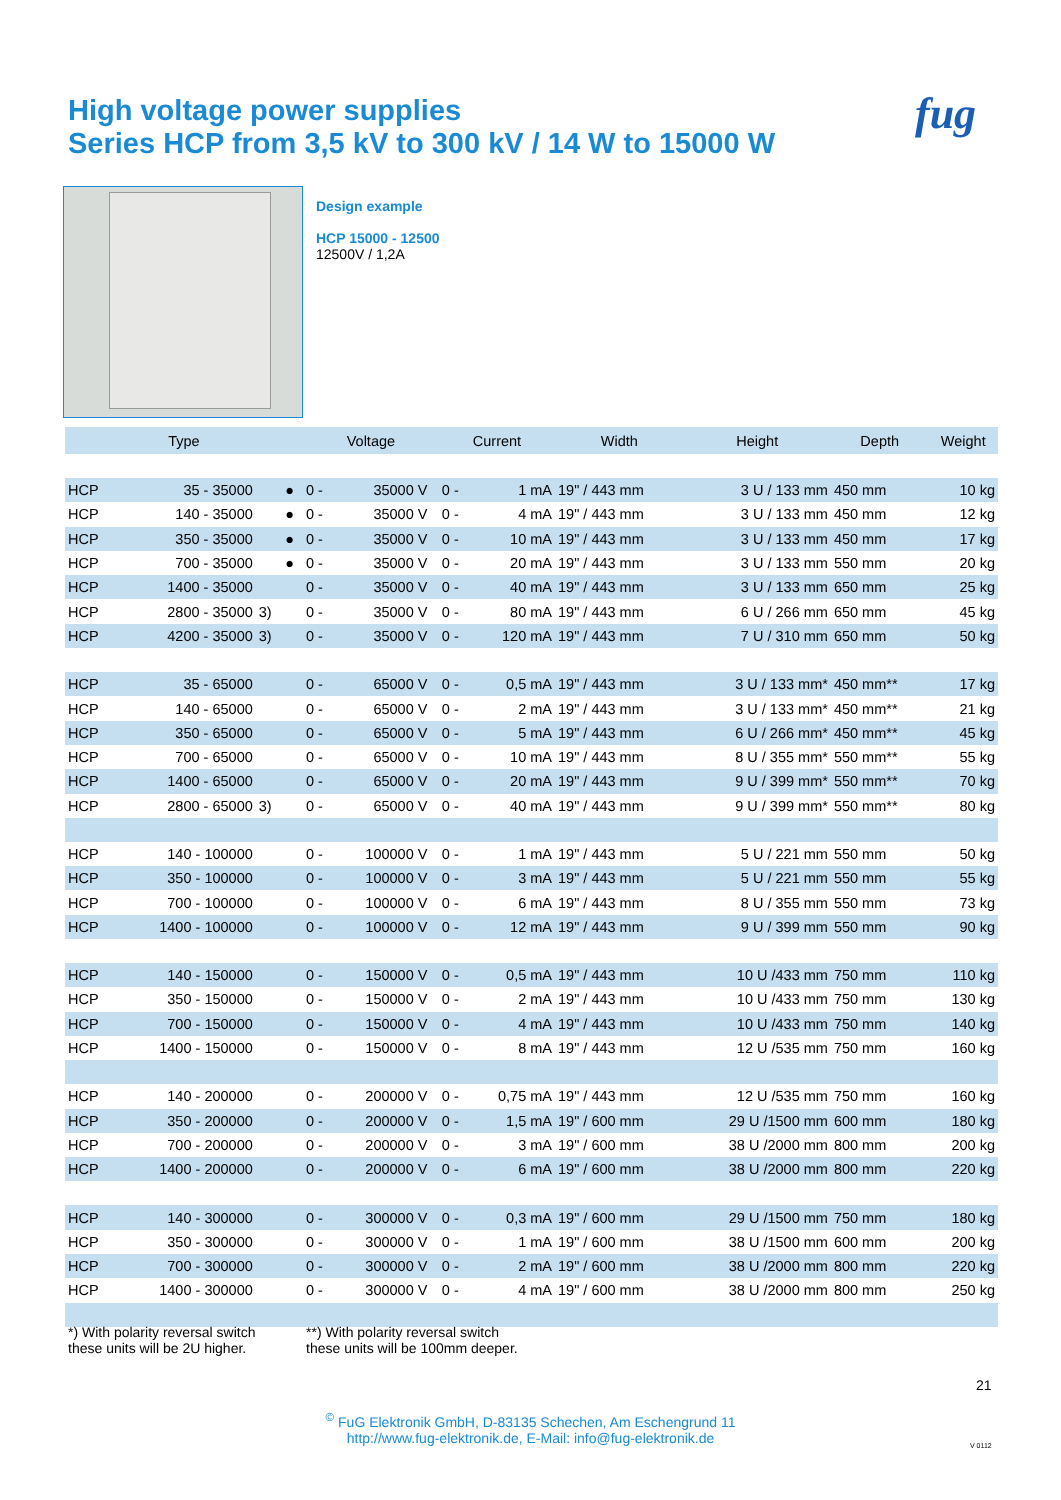High voltage power supplies
Series HCP from 3,5 kV to 300 kV / 14 W to 15000 W
fug
Design example
HCP 15000 - 12500
12500V / 1,2A
| Type | | | | Voltage | | | Current | | Width | Height | Depth | Weight |
| --- | --- | --- | --- | --- | --- | --- | --- | --- | --- | --- | --- | --- |
| HCP | 35 - 35000 | | ● | 0 - | 35000 V | | 0 - | 1 mA | 19" / 443 mm | 3 U / 133 mm | 450 mm | 10 kg |
| HCP | 140 - 35000 | | ● | 0 - | 35000 V | | 0 - | 4 mA | 19" / 443 mm | 3 U / 133 mm | 450 mm | 12 kg |
| HCP | 350 - 35000 | | ● | 0 - | 35000 V | | 0 - | 10 mA | 19" / 443 mm | 3 U / 133 mm | 450 mm | 17 kg |
| HCP | 700 - 35000 | | ● | 0 - | 35000 V | | 0 - | 20 mA | 19" / 443 mm | 3 U / 133 mm | 550 mm | 20 kg |
| HCP | 1400 - 35000 | | | 0 - | 35000 V | | 0 - | 40 mA | 19" / 443 mm | 3 U / 133 mm | 650 mm | 25 kg |
| HCP | 2800 - 35000 | 3) | | 0 - | 35000 V | | 0 - | 80 mA | 19" / 443 mm | 6 U / 266 mm | 650 mm | 45 kg |
| HCP | 4200 - 35000 | 3) | | 0 - | 35000 V | | 0 - | 120 mA | 19" / 443 mm | 7 U / 310 mm | 650 mm | 50 kg |
| HCP | 35 - 65000 | | | 0 - | 65000 V | | 0 - | 0,5 mA | 19" / 443 mm | 3 U / 133 mm* | 450 mm** | 17 kg |
| HCP | 140 - 65000 | | | 0 - | 65000 V | | 0 - | 2 mA | 19" / 443 mm | 3 U / 133 mm* | 450 mm** | 21 kg |
| HCP | 350 - 65000 | | | 0 - | 65000 V | | 0 - | 5 mA | 19" / 443 mm | 6 U / 266 mm* | 450 mm** | 45 kg |
| HCP | 700 - 65000 | | | 0 - | 65000 V | | 0 - | 10 mA | 19" / 443 mm | 8 U / 355 mm* | 550 mm** | 55 kg |
| HCP | 1400 - 65000 | | | 0 - | 65000 V | | 0 - | 20 mA | 19" / 443 mm | 9 U / 399 mm* | 550 mm** | 70 kg |
| HCP | 2800 - 65000 | 3) | | 0 - | 65000 V | | 0 - | 40 mA | 19" / 443 mm | 9 U / 399 mm* | 550 mm** | 80 kg |
| HCP | 140 - 100000 | | | 0 - | 100000 V | | 0 - | 1 mA | 19" / 443 mm | 5 U / 221 mm | 550 mm | 50 kg |
| HCP | 350 - 100000 | | | 0 - | 100000 V | | 0 - | 3 mA | 19" / 443 mm | 5 U / 221 mm | 550 mm | 55 kg |
| HCP | 700 - 100000 | | | 0 - | 100000 V | | 0 - | 6 mA | 19" / 443 mm | 8 U / 355 mm | 550 mm | 73 kg |
| HCP | 1400 - 100000 | | | 0 - | 100000 V | | 0 - | 12 mA | 19" / 443 mm | 9 U / 399 mm | 550 mm | 90 kg |
| HCP | 140 - 150000 | | | 0 - | 150000 V | | 0 - | 0,5 mA | 19" / 443 mm | 10 U /433 mm | 750 mm | 110 kg |
| HCP | 350 - 150000 | | | 0 - | 150000 V | | 0 - | 2 mA | 19" / 443 mm | 10 U /433 mm | 750 mm | 130 kg |
| HCP | 700 - 150000 | | | 0 - | 150000 V | | 0 - | 4 mA | 19" / 443 mm | 10 U /433 mm | 750 mm | 140 kg |
| HCP | 1400 - 150000 | | | 0 - | 150000 V | | 0 - | 8 mA | 19" / 443 mm | 12 U /535 mm | 750 mm | 160 kg |
| HCP | 140 - 200000 | | | 0 - | 200000 V | | 0 - | 0,75 mA | 19" / 443 mm | 12 U /535 mm | 750 mm | 160 kg |
| HCP | 350 - 200000 | | | 0 - | 200000 V | | 0 - | 1,5 mA | 19" / 600 mm | 29 U /1500 mm | 600 mm | 180 kg |
| HCP | 700 - 200000 | | | 0 - | 200000 V | | 0 - | 3 mA | 19" / 600 mm | 38 U /2000 mm | 800 mm | 200 kg |
| HCP | 1400 - 200000 | | | 0 - | 200000 V | | 0 - | 6 mA | 19" / 600 mm | 38 U /2000 mm | 800 mm | 220 kg |
| HCP | 140 - 300000 | | | 0 - | 300000 V | | 0 - | 0,3 mA | 19" / 600 mm | 29 U /1500 mm | 750 mm | 180 kg |
| HCP | 350 - 300000 | | | 0 - | 300000 V | | 0 - | 1 mA | 19" / 600 mm | 38 U /1500 mm | 600 mm | 200 kg |
| HCP | 700 - 300000 | | | 0 - | 300000 V | | 0 - | 2 mA | 19" / 600 mm | 38 U /2000 mm | 800 mm | 220 kg |
| HCP | 1400 - 300000 | | | 0 - | 300000 V | | 0 - | 4 mA | 19" / 600 mm | 38 U /2000 mm | 800 mm | 250 kg |
*) With polarity reversal switch
these units will be 2U higher.
**) With polarity reversal switch
these units will be 100mm deeper.
21
<sup>©</sup> FuG Elektronik GmbH, D-83135 Schechen, Am Eschengrund 11
http://www.fug-elektronik.de, E-Mail: info@fug-elektronik.de
V 0112